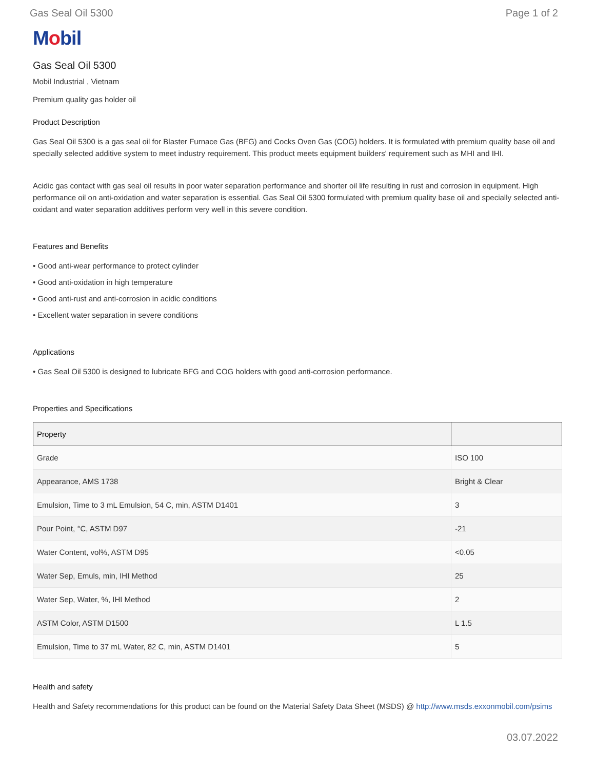Gas Seal Oil 5300 Page 1 of 2
Mobil
Gas Seal Oil 5300
Mobil Industrial , Vietnam
Premium quality gas holder oil
Product Description
Gas Seal Oil 5300 is a gas seal oil for Blaster Furnace Gas (BFG) and Cocks Oven Gas (COG) holders. It is formulated with premium quality base oil and specially selected additive system to meet industry requirement. This product meets equipment builders' requirement such as MHI and IHI.
Acidic gas contact with gas seal oil results in poor water separation performance and shorter oil life resulting in rust and corrosion in equipment. High performance oil on anti-oxidation and water separation is essential. Gas Seal Oil 5300 formulated with premium quality base oil and specially selected anti-oxidant and water separation additives perform very well in this severe condition.
Features and Benefits
• Good anti-wear performance to protect cylinder
• Good anti-oxidation in high temperature
• Good anti-rust and anti-corrosion in acidic conditions
• Excellent water separation in severe conditions
Applications
• Gas Seal Oil 5300 is designed to lubricate BFG and COG holders with good anti-corrosion performance.
Properties and Specifications
| Property | |
| --- | --- |
| Grade | ISO 100 |
| Appearance, AMS 1738 | Bright & Clear |
| Emulsion, Time to 3 mL Emulsion, 54 C, min, ASTM D1401 | 3 |
| Pour Point, °C, ASTM D97 | -21 |
| Water Content, vol%, ASTM D95 | <0.05 |
| Water Sep, Emuls, min, IHI Method | 25 |
| Water Sep, Water, %, IHI Method | 2 |
| ASTM Color, ASTM D1500 | L 1.5 |
| Emulsion, Time to 37 mL Water, 82 C, min, ASTM D1401 | 5 |
Health and safety
Health and Safety recommendations for this product can be found on the Material Safety Data Sheet (MSDS) @ http://www.msds.exxonmobil.com/psims
03.07.2022